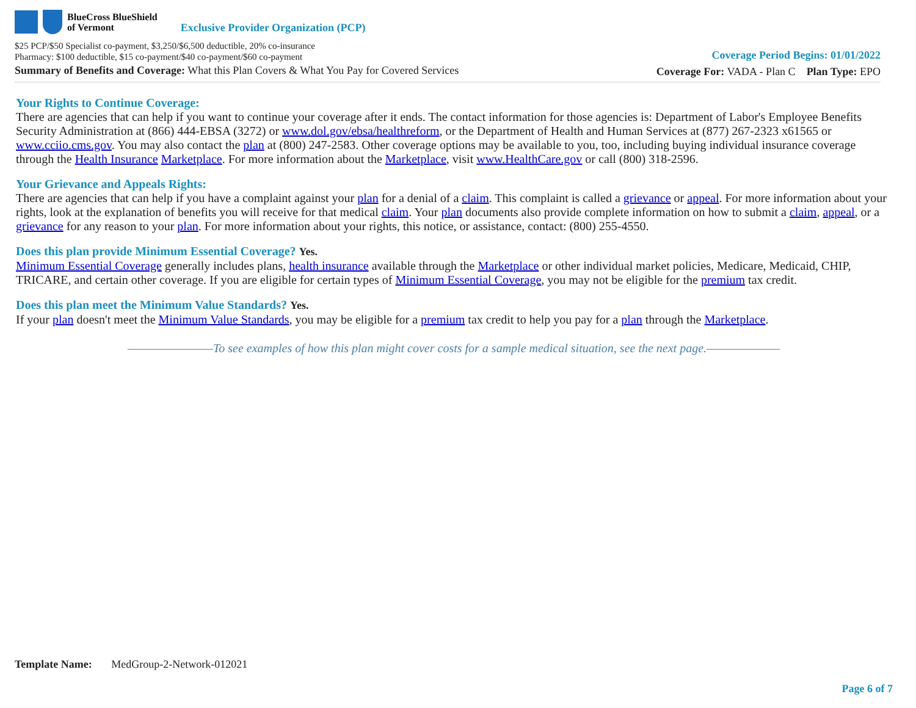BlueCross BlueShield
of Vermont
Exclusive Provider Organization (PCP)
$25 PCP/$50 Specialist co-payment, $3,250/$6,500 deductible, 20% co-insurance
Pharmacy: $100 deductible, $15 co-payment/$40 co-payment/$60 co-payment
Summary of Benefits and Coverage: What this Plan Covers & What You Pay for Covered Services
Coverage Period Begins: 01/01/2022
Coverage For: VADA - Plan C Plan Type: EPO
Your Rights to Continue Coverage:
There are agencies that can help if you want to continue your coverage after it ends. The contact information for those agencies is: Department of Labor's Employee Benefits Security Administration at (866) 444-EBSA (3272) or www.dol.gov/ebsa/healthreform, or the Department of Health and Human Services at (877) 267-2323 x61565 or www.cciio.cms.gov. You may also contact the plan at (800) 247-2583. Other coverage options may be available to you, too, including buying individual insurance coverage through the Health Insurance Marketplace. For more information about the Marketplace, visit www.HealthCare.gov or call (800) 318-2596.
Your Grievance and Appeals Rights:
There are agencies that can help if you have a complaint against your plan for a denial of a claim. This complaint is called a grievance or appeal. For more information about your rights, look at the explanation of benefits you will receive for that medical claim. Your plan documents also provide complete information on how to submit a claim, appeal, or a grievance for any reason to your plan. For more information about your rights, this notice, or assistance, contact: (800) 255-4550.
Does this plan provide Minimum Essential Coverage? Yes.
Minimum Essential Coverage generally includes plans, health insurance available through the Marketplace or other individual market policies, Medicare, Medicaid, CHIP, TRICARE, and certain other coverage. If you are eligible for certain types of Minimum Essential Coverage, you may not be eligible for the premium tax credit.
Does this plan meet the Minimum Value Standards? Yes.
If your plan doesn't meet the Minimum Value Standards, you may be eligible for a premium tax credit to help you pay for a plan through the Marketplace.
––––––––––––––To see examples of how this plan might cover costs for a sample medical situation, see the next page.––––––––––––
Template Name: MedGroup-2-Network-012021
Page 6 of 7